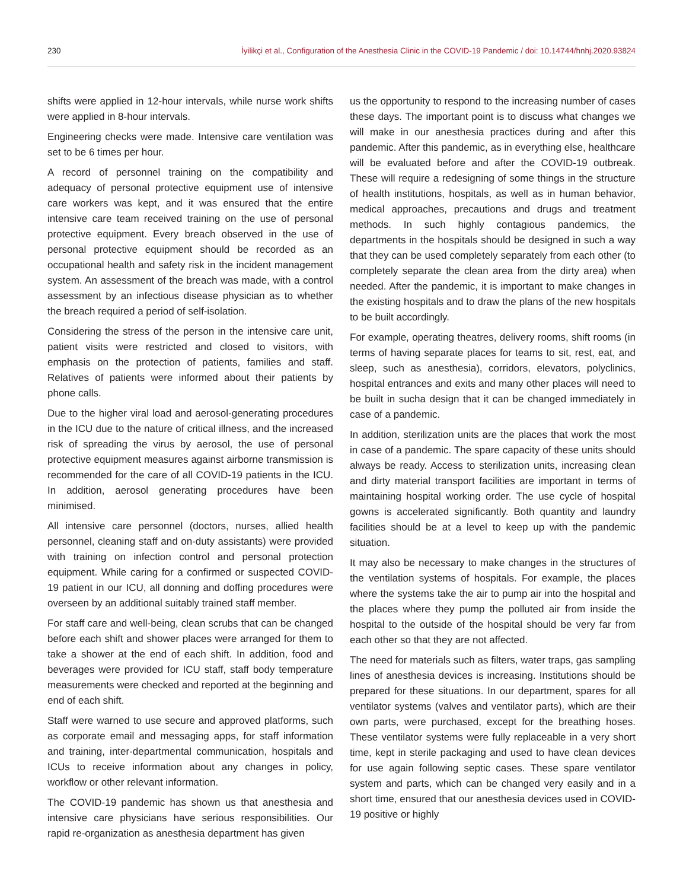230 İyilikçi et al., Configuration of the Anesthesia Clinic in the COVID-19 Pandemic / doi: 10.14744/hnhj.2020.93824
shifts were applied in 12-hour intervals, while nurse work shifts were applied in 8-hour intervals.
Engineering checks were made. Intensive care ventilation was set to be 6 times per hour.
A record of personnel training on the compatibility and adequacy of personal protective equipment use of intensive care workers was kept, and it was ensured that the entire intensive care team received training on the use of personal protective equipment. Every breach observed in the use of personal protective equipment should be recorded as an occupational health and safety risk in the incident management system. An assessment of the breach was made, with a control assessment by an infectious disease physician as to whether the breach required a period of self-isolation.
Considering the stress of the person in the intensive care unit, patient visits were restricted and closed to visitors, with emphasis on the protection of patients, families and staff. Relatives of patients were informed about their patients by phone calls.
Due to the higher viral load and aerosol-generating procedures in the ICU due to the nature of critical illness, and the increased risk of spreading the virus by aerosol, the use of personal protective equipment measures against airborne transmission is recommended for the care of all COVID-19 patients in the ICU. In addition, aerosol generating procedures have been minimised.
All intensive care personnel (doctors, nurses, allied health personnel, cleaning staff and on-duty assistants) were provided with training on infection control and personal protection equipment. While caring for a confirmed or suspected COVID-19 patient in our ICU, all donning and doffing procedures were overseen by an additional suitably trained staff member.
For staff care and well-being, clean scrubs that can be changed before each shift and shower places were arranged for them to take a shower at the end of each shift. In addition, food and beverages were provided for ICU staff, staff body temperature measurements were checked and reported at the beginning and end of each shift.
Staff were warned to use secure and approved platforms, such as corporate email and messaging apps, for staff information and training, inter-departmental communication, hospitals and ICUs to receive information about any changes in policy, workflow or other relevant information.
The COVID-19 pandemic has shown us that anesthesia and intensive care physicians have serious responsibilities. Our rapid re-organization as anesthesia department has given
us the opportunity to respond to the increasing number of cases these days. The important point is to discuss what changes we will make in our anesthesia practices during and after this pandemic. After this pandemic, as in everything else, healthcare will be evaluated before and after the COVID-19 outbreak. These will require a redesigning of some things in the structure of health institutions, hospitals, as well as in human behavior, medical approaches, precautions and drugs and treatment methods. In such highly contagious pandemics, the departments in the hospitals should be designed in such a way that they can be used completely separately from each other (to completely separate the clean area from the dirty area) when needed. After the pandemic, it is important to make changes in the existing hospitals and to draw the plans of the new hospitals to be built accordingly.
For example, operating theatres, delivery rooms, shift rooms (in terms of having separate places for teams to sit, rest, eat, and sleep, such as anesthesia), corridors, elevators, polyclinics, hospital entrances and exits and many other places will need to be built in sucha design that it can be changed immediately in case of a pandemic.
In addition, sterilization units are the places that work the most in case of a pandemic. The spare capacity of these units should always be ready. Access to sterilization units, increasing clean and dirty material transport facilities are important in terms of maintaining hospital working order. The use cycle of hospital gowns is accelerated significantly. Both quantity and laundry facilities should be at a level to keep up with the pandemic situation.
It may also be necessary to make changes in the structures of the ventilation systems of hospitals. For example, the places where the systems take the air to pump air into the hospital and the places where they pump the polluted air from inside the hospital to the outside of the hospital should be very far from each other so that they are not affected.
The need for materials such as filters, water traps, gas sampling lines of anesthesia devices is increasing. Institutions should be prepared for these situations. In our department, spares for all ventilator systems (valves and ventilator parts), which are their own parts, were purchased, except for the breathing hoses. These ventilator systems were fully replaceable in a very short time, kept in sterile packaging and used to have clean devices for use again following septic cases. These spare ventilator system and parts, which can be changed very easily and in a short time, ensured that our anesthesia devices used in COVID-19 positive or highly